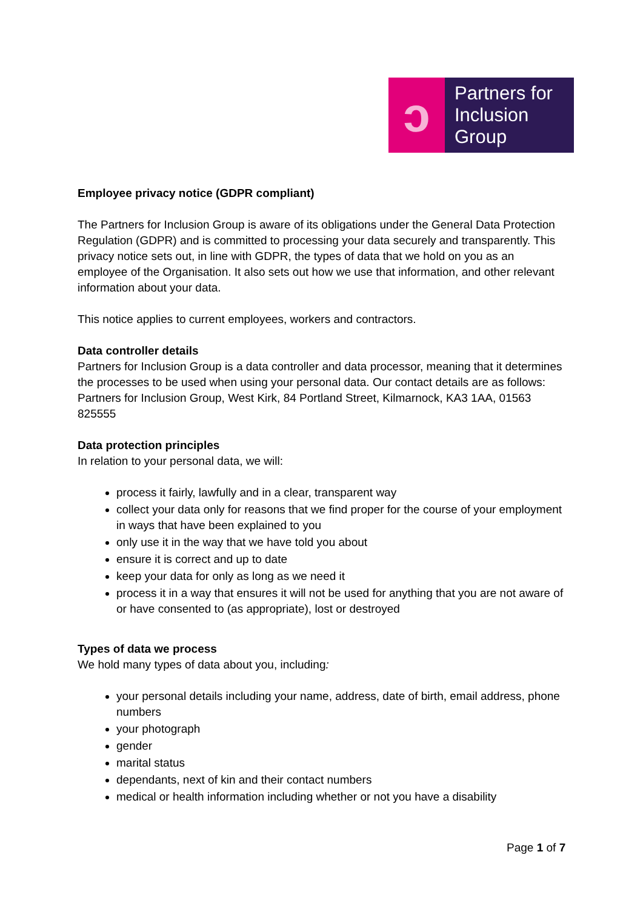ↄ
Partners for
Inclusion
Group
Employee privacy notice (GDPR compliant)
The Partners for Inclusion Group is aware of its obligations under the General Data Protection Regulation (GDPR) and is committed to processing your data securely and transparently. This privacy notice sets out, in line with GDPR, the types of data that we hold on you as an employee of the Organisation. It also sets out how we use that information, and other relevant information about your data.
This notice applies to current employees, workers and contractors.
Data controller details
Partners for Inclusion Group is a data controller and data processor, meaning that it determines the processes to be used when using your personal data. Our contact details are as follows: Partners for Inclusion Group, West Kirk, 84 Portland Street, Kilmarnock, KA3 1AA, 01563 825555
Data protection principles
In relation to your personal data, we will:
process it fairly, lawfully and in a clear, transparent way
collect your data only for reasons that we find proper for the course of your employment in ways that have been explained to you
only use it in the way that we have told you about
ensure it is correct and up to date
keep your data for only as long as we need it
process it in a way that ensures it will not be used for anything that you are not aware of or have consented to (as appropriate), lost or destroyed
Types of data we process
We hold many types of data about you, including:
your personal details including your name, address, date of birth, email address, phone numbers
your photograph
gender
marital status
dependants, next of kin and their contact numbers
medical or health information including whether or not you have a disability
Page 1 of 7